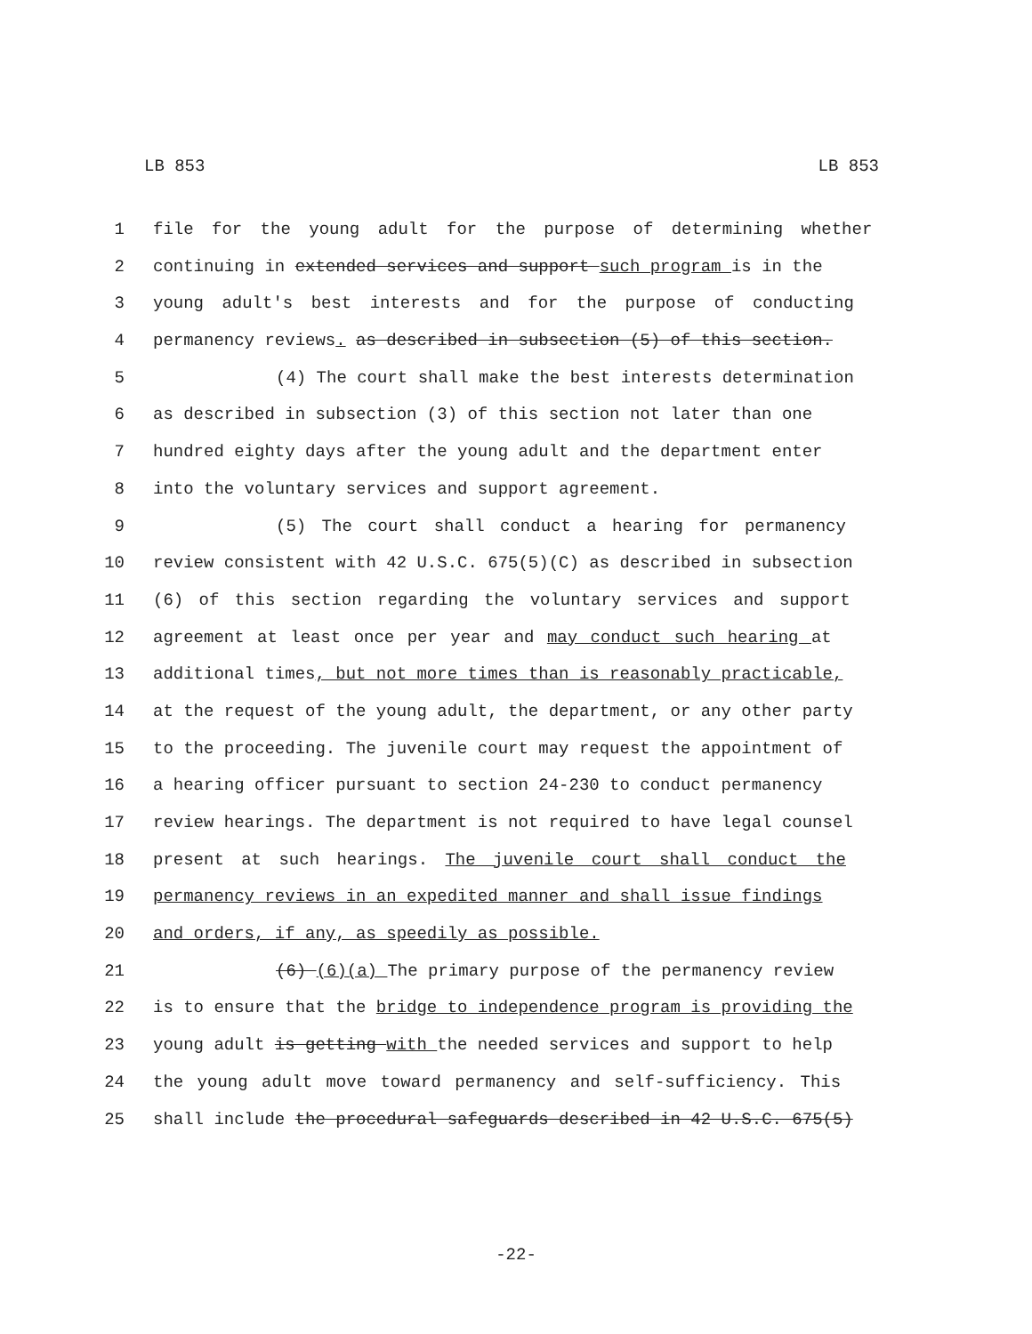LB 853 LB 853
1 file for the young adult for the purpose of determining whether
2 continuing in extended services and support such program is in the
3 young adult's best interests and for the purpose of conducting
4 permanency reviews. as described in subsection (5) of this section.
5 (4) The court shall make the best interests determination
6 as described in subsection (3) of this section not later than one
7 hundred eighty days after the young adult and the department enter
8 into the voluntary services and support agreement.
9 (5) The court shall conduct a hearing for permanency
10 review consistent with 42 U.S.C. 675(5)(C) as described in subsection
11 (6) of this section regarding the voluntary services and support
12 agreement at least once per year and may conduct such hearing at
13 additional times, but not more times than is reasonably practicable,
14 at the request of the young adult, the department, or any other party
15 to the proceeding. The juvenile court may request the appointment of
16 a hearing officer pursuant to section 24-230 to conduct permanency
17 review hearings. The department is not required to have legal counsel
18 present at such hearings. The juvenile court shall conduct the
19 permanency reviews in an expedited manner and shall issue findings
20 and orders, if any, as speedily as possible.
21 (6) (6)(a) The primary purpose of the permanency review
22 is to ensure that the bridge to independence program is providing the
23 young adult is getting with the needed services and support to help
24 the young adult move toward permanency and self-sufficiency. This
25 shall include the procedural safeguards described in 42 U.S.C. 675(5)
-22-